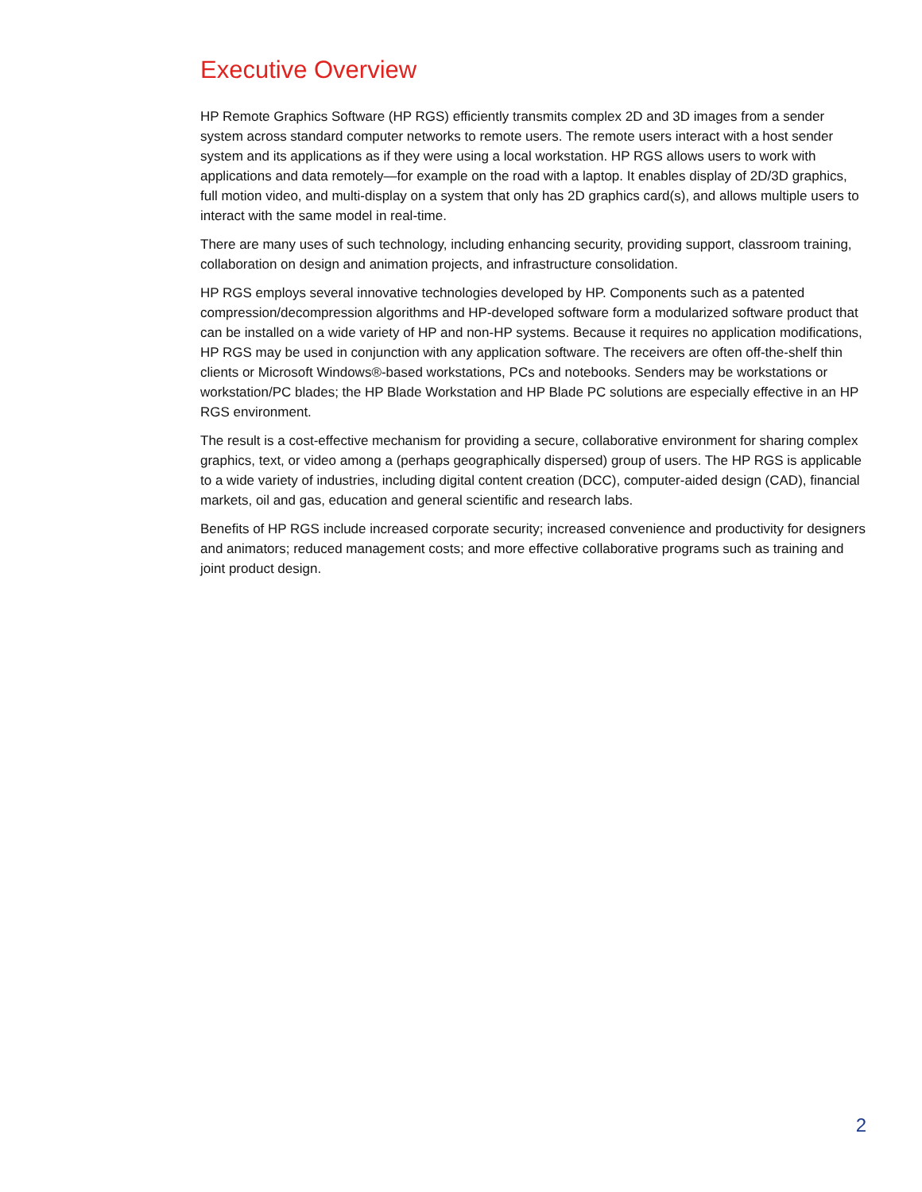Executive Overview
HP Remote Graphics Software (HP RGS) efficiently transmits complex 2D and 3D images from a sender system across standard computer networks to remote users. The remote users interact with a host sender system and its applications as if they were using a local workstation. HP RGS allows users to work with applications and data remotely—for example on the road with a laptop. It enables display of 2D/3D graphics, full motion video, and multi-display on a system that only has 2D graphics card(s), and allows multiple users to interact with the same model in real-time.
There are many uses of such technology, including enhancing security, providing support, classroom training, collaboration on design and animation projects, and infrastructure consolidation.
HP RGS employs several innovative technologies developed by HP. Components such as a patented compression/decompression algorithms and HP-developed software form a modularized software product that can be installed on a wide variety of HP and non-HP systems. Because it requires no application modifications, HP RGS may be used in conjunction with any application software. The receivers are often off-the-shelf thin clients or Microsoft Windows®-based workstations, PCs and notebooks. Senders may be workstations or workstation/PC blades; the HP Blade Workstation and HP Blade PC solutions are especially effective in an HP RGS environment.
The result is a cost-effective mechanism for providing a secure, collaborative environment for sharing complex graphics, text, or video among a (perhaps geographically dispersed) group of users. The HP RGS is applicable to a wide variety of industries, including digital content creation (DCC), computer-aided design (CAD), financial markets, oil and gas, education and general scientific and research labs.
Benefits of HP RGS include increased corporate security; increased convenience and productivity for designers and animators; reduced management costs; and more effective collaborative programs such as training and joint product design.
2